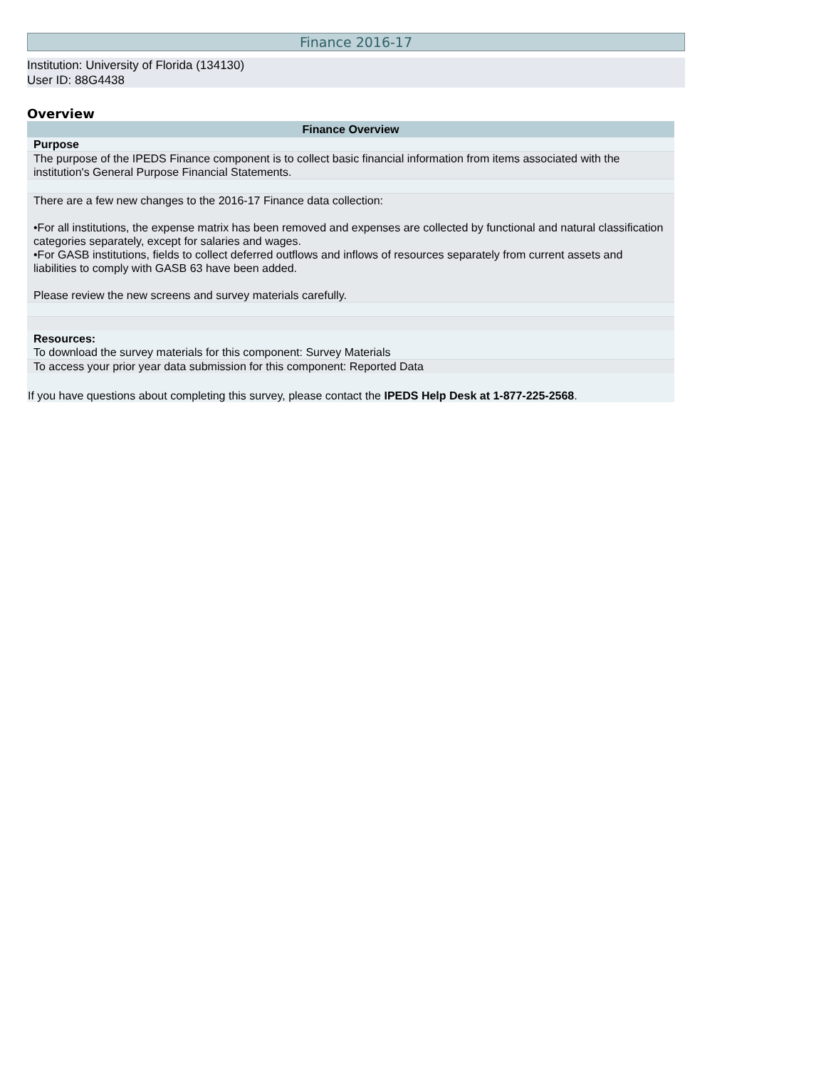Finance 2016-17
Institution: University of Florida (134130)
User ID: 88G4438
Overview
| Finance Overview |
| --- |
| Purpose |
| The purpose of the IPEDS Finance component is to collect basic financial information from items associated with the institution's General Purpose Financial Statements. |
| There are a few new changes to the 2016-17 Finance data collection: •For all institutions, the expense matrix has been removed and expenses are collected by functional and natural classification categories separately, except for salaries and wages. •For GASB institutions, fields to collect deferred outflows and inflows of resources separately from current assets and liabilities to comply with GASB 63 have been added. Please review the new screens and survey materials carefully. |
| Resources: To download the survey materials for this component: Survey Materials |
| To access your prior year data submission for this component: Reported Data |
| If you have questions about completing this survey, please contact the IPEDS Help Desk at 1-877-225-2568 . |